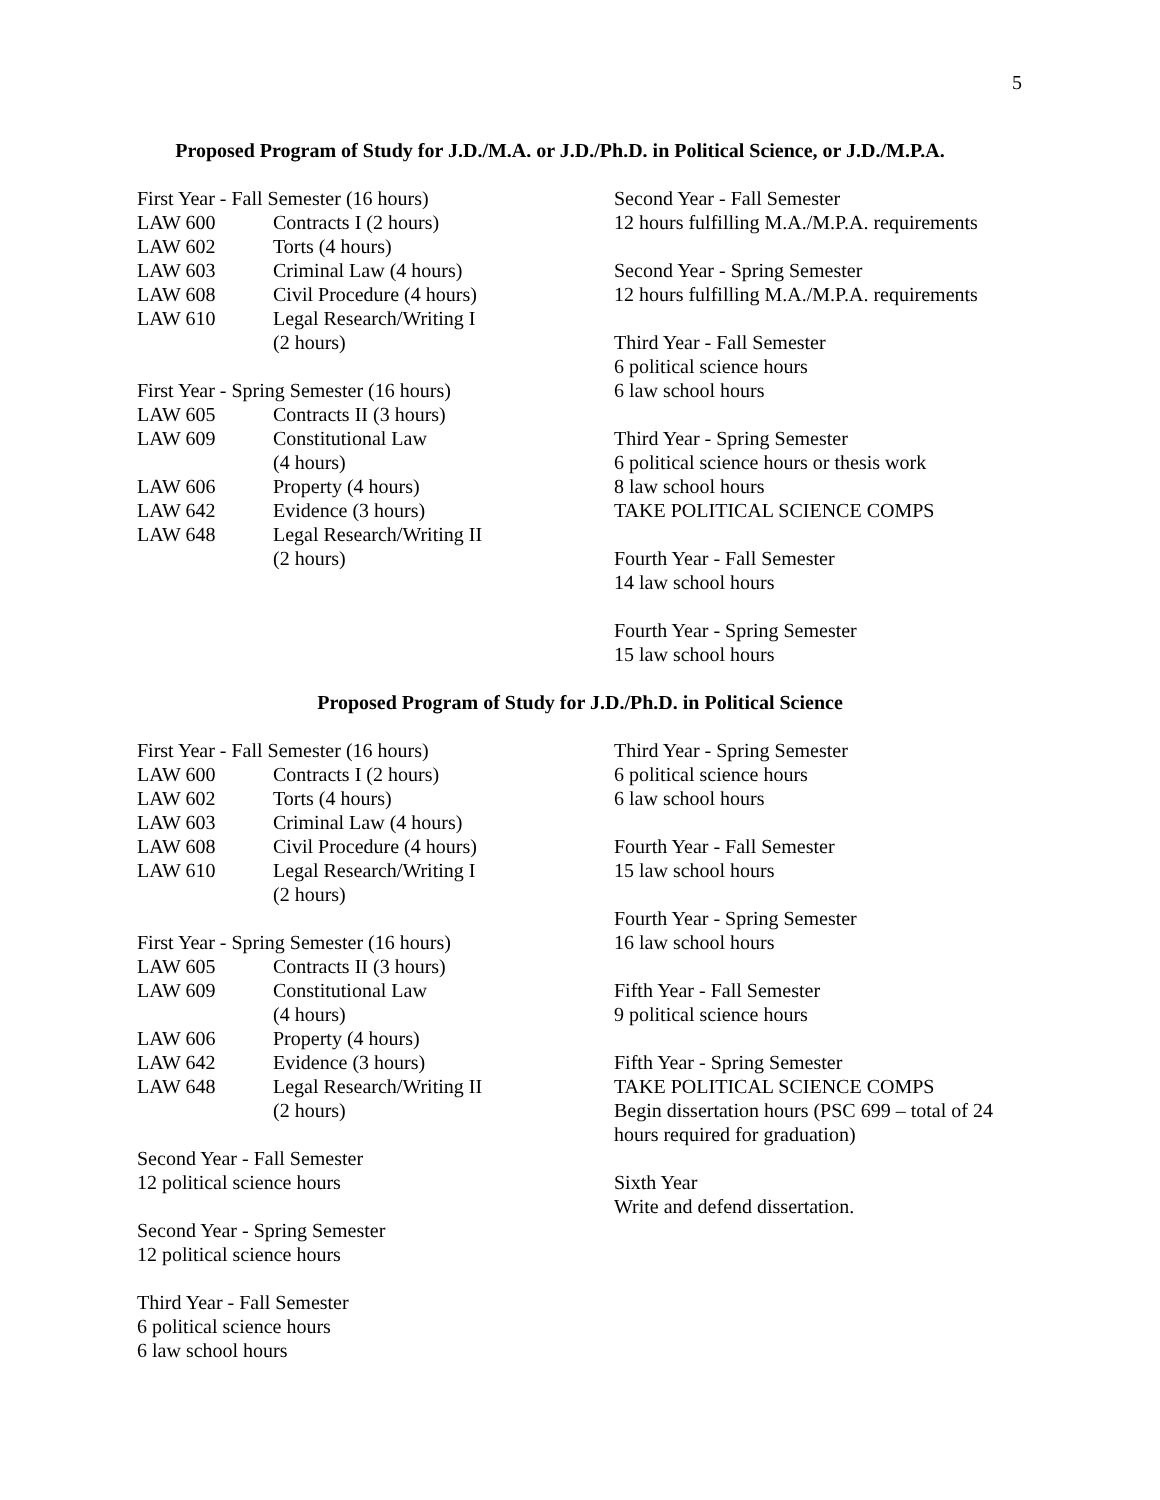5
Proposed Program of Study for J.D./M.A. or J.D./Ph.D. in Political Science, or J.D./M.P.A.
First Year - Fall Semester (16 hours)
LAW 600 Contracts I (2 hours)
LAW 602 Torts (4 hours)
LAW 603 Criminal Law (4 hours)
LAW 608 Civil Procedure (4 hours)
LAW 610 Legal Research/Writing I
(2 hours)
First Year - Spring Semester (16 hours)
LAW 605 Contracts II (3 hours)
LAW 609 Constitutional Law
(4 hours)
LAW 606 Property (4 hours)
LAW 642 Evidence (3 hours)
LAW 648 Legal Research/Writing II
(2 hours)
Second Year - Fall Semester
12 hours fulfilling M.A./M.P.A. requirements
Second Year - Spring Semester
12 hours fulfilling M.A./M.P.A. requirements
Third Year - Fall Semester
6 political science hours
6 law school hours
Third Year - Spring Semester
6 political science hours or thesis work
8 law school hours
TAKE POLITICAL SCIENCE COMPS
Fourth Year - Fall Semester
14 law school hours
Fourth Year - Spring Semester
15 law school hours
Proposed Program of Study for J.D./Ph.D. in Political Science
First Year - Fall Semester (16 hours)
LAW 600 Contracts I (2 hours)
LAW 602 Torts (4 hours)
LAW 603 Criminal Law (4 hours)
LAW 608 Civil Procedure (4 hours)
LAW 610 Legal Research/Writing I
(2 hours)
First Year - Spring Semester (16 hours)
LAW 605 Contracts II (3 hours)
LAW 609 Constitutional Law
(4 hours)
LAW 606 Property (4 hours)
LAW 642 Evidence (3 hours)
LAW 648 Legal Research/Writing II
(2 hours)
Second Year - Fall Semester
12 political science hours
Second Year - Spring Semester
12 political science hours
Third Year - Fall Semester
6 political science hours
6 law school hours
Third Year - Spring Semester
6 political science hours
6 law school hours
Fourth Year - Fall Semester
15 law school hours
Fourth Year - Spring Semester
16 law school hours
Fifth Year - Fall Semester
9 political science hours
Fifth Year - Spring Semester
TAKE POLITICAL SCIENCE COMPS
Begin dissertation hours (PSC 699 – total of 24 hours required for graduation)
Sixth Year
Write and defend dissertation.